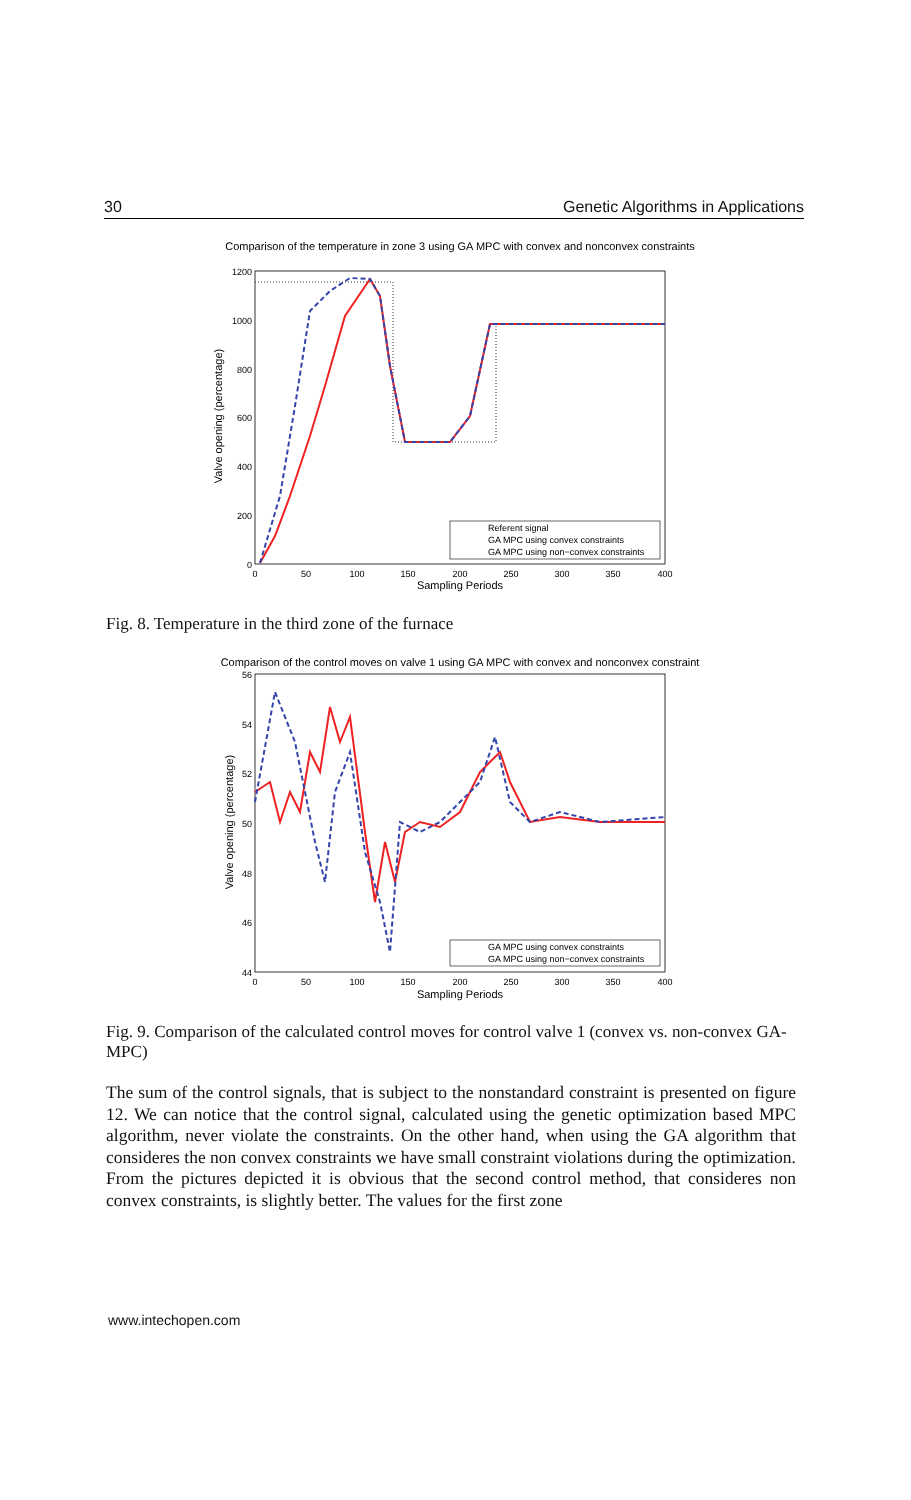30 Genetic Algorithms in Applications
Comparison of the temperature in zone 3 using GA MPC with convex and nonconvex constraints
1200
1000
800
600
400
200
0
0
50
100
150
200
250
300
350
400
Sampling Periods
Valve opening (percentage)
Referent signal
GA MPC using convex constraints
GA MPC using non−convex constraints
Fig. 8. Temperature in the third zone of the furnace
Comparison of the control moves on valve 1 using GA MPC with convex and nonconvex constraint
56
54
52
50
48
46
44
0
50
100
150
200
250
300
350
400
Sampling Periods
Valve opening (percentage)
GA MPC using convex constraints
GA MPC using non−convex constraints
Fig. 9. Comparison of the calculated control moves for control valve 1 (convex vs. non-convex GA-MPC)
The sum of the control signals, that is subject to the nonstandard constraint is presented on figure 12. We can notice that the control signal, calculated using the genetic optimization based MPC algorithm, never violate the constraints. On the other hand, when using the GA algorithm that consideres the non convex constraints we have small constraint violations during the optimization. From the pictures depicted it is obvious that the second control method, that consideres non convex constraints, is slightly better. The values for the first zone
www.intechopen.com